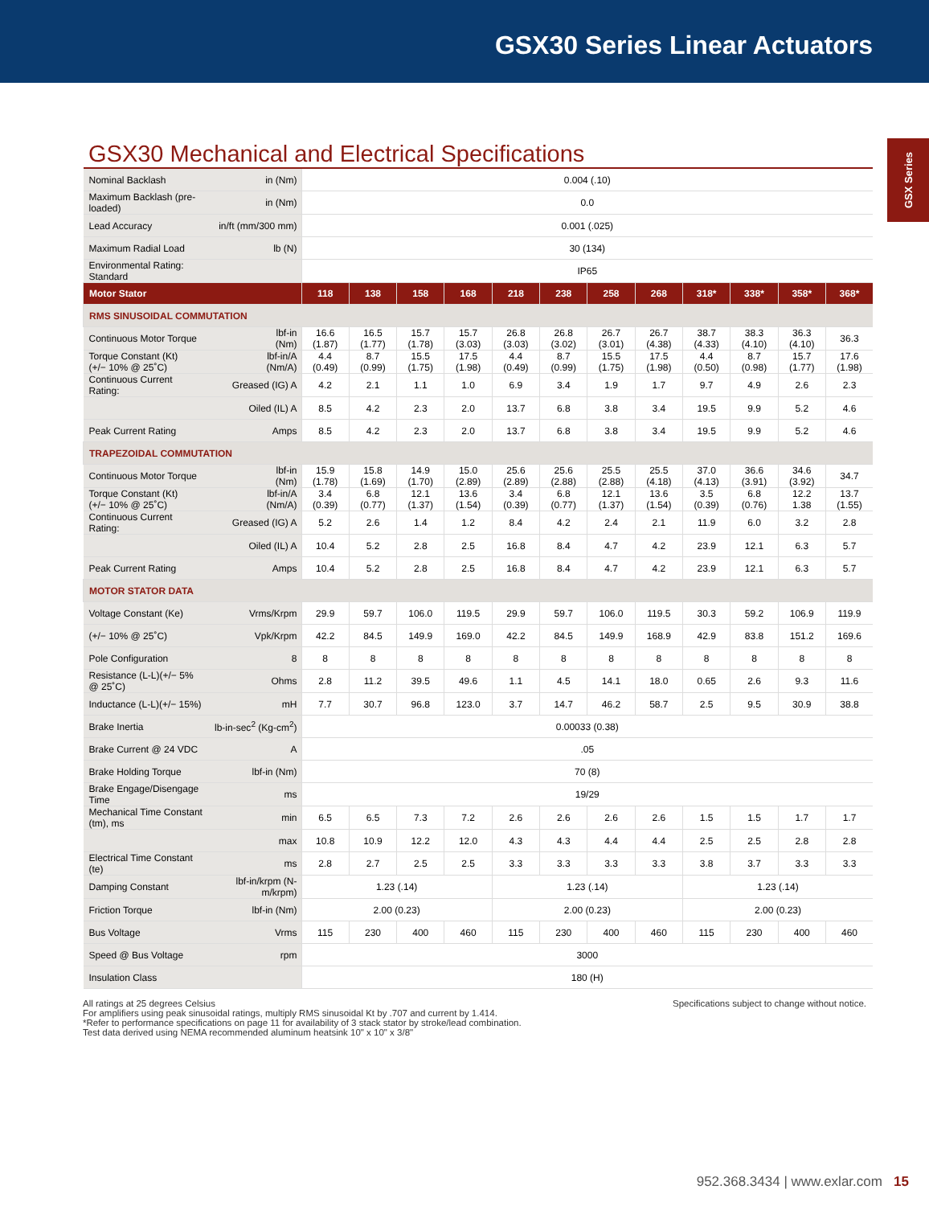GSX30 Series Linear Actuators
GSX Series
GSX30 Mechanical and Electrical Specifications
| Nominal Backlash | in (Nm) | 0.004 (.10) | | | | | | | | | | | |
| Maximum Backlash (pre-loaded) | in (Nm) | 0.0 | | | | | | | | | | | |
| Lead Accuracy | in/ft (mm/300 mm) | 0.001 (.025) | | | | | | | | | | | |
| Maximum Radial Load | lb (N) | 30 (134) | | | | | | | | | | | |
| Environmental Rating: Standard | | IP65 | | | | | | | | | | | |
| Motor Stator | | 118 | 138 | 158 | 168 | 218 | 238 | 258 | 268 | 318* | 338* | 358* | 368* |
| RMS SINUSOIDAL COMMUTATION | | | | | | | | | | | | | |
| Continuous Motor Torque | lbf-in (Nm) | 16.6 (1.87) | 16.5 (1.77) | 15.7 (1.78) | 15.7 (3.03) | 26.8 (3.03) | 26.8 (3.02) | 26.7 (3.01) | 26.7 (4.38) | 38.7 (4.33) | 38.3 (4.10) | 36.3 (4.10) | 36.3 |
| Torque Constant (Kt) (+/− 10% @ 25˚C) | lbf-in/A (Nm/A) | 4.4 (0.49) | 8.7 (0.99) | 15.5 (1.75) | 17.5 (1.98) | 4.4 (0.49) | 8.7 (0.99) | 15.5 (1.75) | 17.5 (1.98) | 4.4 (0.50) | 8.7 (0.98) | 15.7 (1.77) | 17.6 (1.98) |
| Continuous Current Rating: | Greased (IG) A | 4.2 | 2.1 | 1.1 | 1.0 | 6.9 | 3.4 | 1.9 | 1.7 | 9.7 | 4.9 | 2.6 | 2.3 |
| | Oiled (IL) A | 8.5 | 4.2 | 2.3 | 2.0 | 13.7 | 6.8 | 3.8 | 3.4 | 19.5 | 9.9 | 5.2 | 4.6 |
| Peak Current Rating | Amps | 8.5 | 4.2 | 2.3 | 2.0 | 13.7 | 6.8 | 3.8 | 3.4 | 19.5 | 9.9 | 5.2 | 4.6 |
| TRAPEZOIDAL COMMUTATION | | | | | | | | | | | | | |
| Continuous Motor Torque | lbf-in (Nm) | 15.9 (1.78) | 15.8 (1.69) | 14.9 (1.70) | 15.0 (2.89) | 25.6 (2.89) | 25.6 (2.88) | 25.5 (2.88) | 25.5 (4.18) | 37.0 (4.13) | 36.6 (3.91) | 34.6 (3.92) | 34.7 |
| Torque Constant (Kt) (+/− 10% @ 25˚C) | lbf-in/A (Nm/A) | 3.4 (0.39) | 6.8 (0.77) | 12.1 (1.37) | 13.6 (1.54) | 3.4 (0.39) | 6.8 (0.77) | 12.1 (1.37) | 13.6 (1.54) | 3.5 (0.39) | 6.8 (0.76) | 12.2 1.38 | 13.7 (1.55) |
| Continuous Current Rating: | Greased (IG) A | 5.2 | 2.6 | 1.4 | 1.2 | 8.4 | 4.2 | 2.4 | 2.1 | 11.9 | 6.0 | 3.2 | 2.8 |
| | Oiled (IL) A | 10.4 | 5.2 | 2.8 | 2.5 | 16.8 | 8.4 | 4.7 | 4.2 | 23.9 | 12.1 | 6.3 | 5.7 |
| Peak Current Rating | Amps | 10.4 | 5.2 | 2.8 | 2.5 | 16.8 | 8.4 | 4.7 | 4.2 | 23.9 | 12.1 | 6.3 | 5.7 |
| MOTOR STATOR DATA | | | | | | | | | | | | | |
| Voltage Constant (Ke) | Vrms/Krpm | 29.9 | 59.7 | 106.0 | 119.5 | 29.9 | 59.7 | 106.0 | 119.5 | 30.3 | 59.2 | 106.9 | 119.9 |
| (+/− 10% @ 25˚C) | Vpk/Krpm | 42.2 | 84.5 | 149.9 | 169.0 | 42.2 | 84.5 | 149.9 | 168.9 | 42.9 | 83.8 | 151.2 | 169.6 |
| Pole Configuration | 8 | 8 | 8 | 8 | 8 | 8 | 8 | 8 | 8 | 8 | 8 | 8 | 8 |
| Resistance (L-L)(+/− 5% @ 25˚C) | Ohms | 2.8 | 11.2 | 39.5 | 49.6 | 1.1 | 4.5 | 14.1 | 18.0 | 0.65 | 2.6 | 9.3 | 11.6 |
| Inductance (L-L)(+/− 15%) | mH | 7.7 | 30.7 | 96.8 | 123.0 | 3.7 | 14.7 | 46.2 | 58.7 | 2.5 | 9.5 | 30.9 | 38.8 |
| Brake Inertia | lb-in-sec<sup>2</sup> (Kg-cm<sup>2</sup>) | 0.00033 (0.38) | | | | | | | | | | | |
| Brake Current @ 24 VDC | A | .05 | | | | | | | | | | | |
| Brake Holding Torque | lbf-in (Nm) | 70 (8) | | | | | | | | | | | |
| Brake Engage/Disengage Time | ms | 19/29 | | | | | | | | | | | |
| Mechanical Time Constant (tm), ms | min | 6.5 | 6.5 | 7.3 | 7.2 | 2.6 | 2.6 | 2.6 | 2.6 | 1.5 | 1.5 | 1.7 | 1.7 |
| | max | 10.8 | 10.9 | 12.2 | 12.0 | 4.3 | 4.3 | 4.4 | 4.4 | 2.5 | 2.5 | 2.8 | 2.8 |
| Electrical Time Constant (te) | ms | 2.8 | 2.7 | 2.5 | 2.5 | 3.3 | 3.3 | 3.3 | 3.3 | 3.8 | 3.7 | 3.3 | 3.3 |
| Damping Constant | lbf-in/krpm (N-m/krpm) | 1.23 (.14) | | | | 1.23 (.14) | | | | 1.23 (.14) | | | |
| Friction Torque | lbf-in (Nm) | 2.00 (0.23) | | | | 2.00 (0.23) | | | | 2.00 (0.23) | | | |
| Bus Voltage | Vrms | 115 | 230 | 400 | 460 | 115 | 230 | 400 | 460 | 115 | 230 | 400 | 460 |
| Speed @ Bus Voltage | rpm | 3000 | | | | | | | | | | | |
| Insulation Class | | 180 (H) | | | | | | | | | | | |
All ratings at 25 degrees Celsius
For amplifiers using peak sinusoidal ratings, multiply RMS sinusoidal Kt by .707 and current by 1.414.
*Refer to performance specifications on page 11 for availability of 3 stack stator by stroke/lead combination.
Test data derived using NEMA recommended aluminum heatsink 10" x 10" x 3/8"
Specifications subject to change without notice.
952.368.3434 | www.exlar.com 15